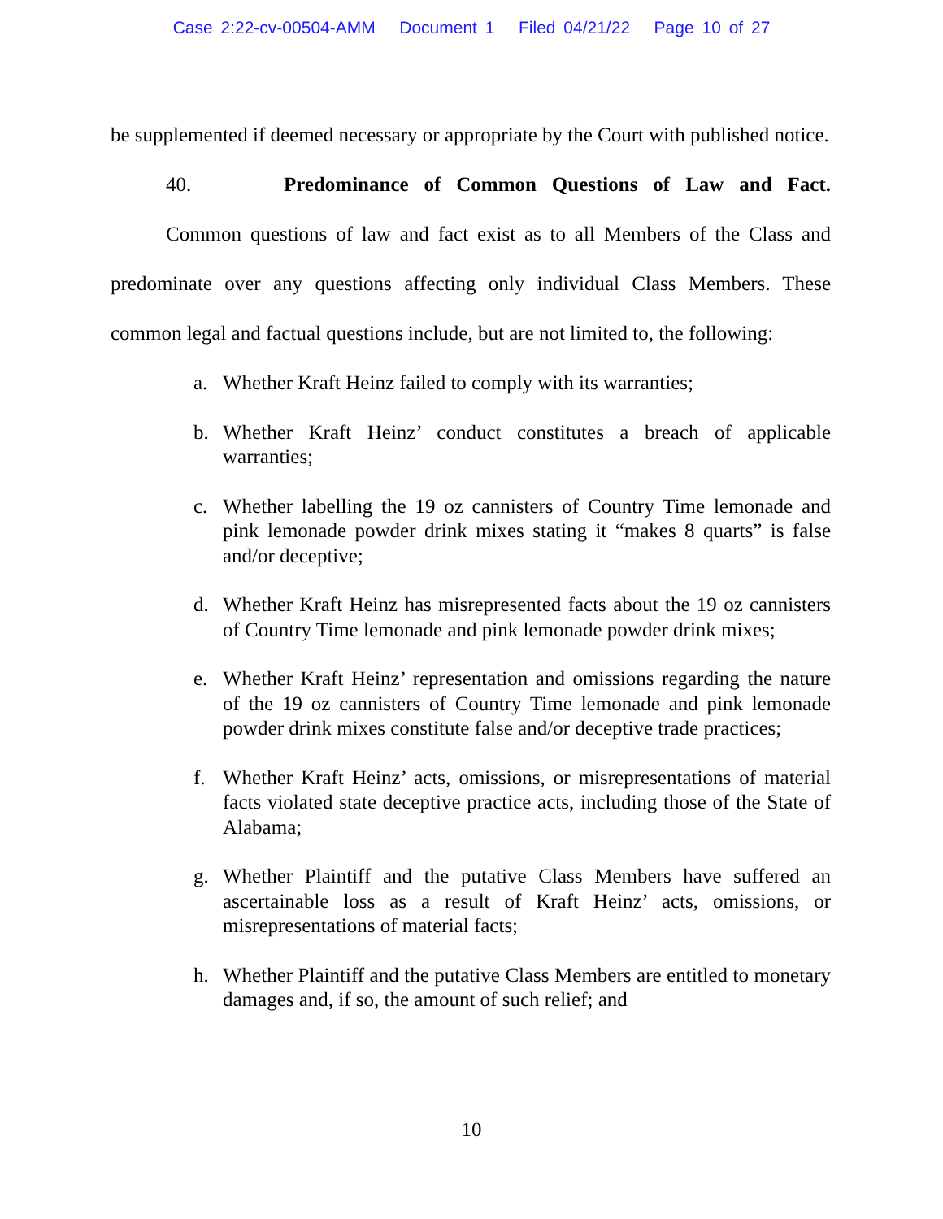Case 2:22-cv-00504-AMM Document 1 Filed 04/21/22 Page 10 of 27
be supplemented if deemed necessary or appropriate by the Court with published notice.
40. Predominance of Common Questions of Law and Fact.
Common questions of law and fact exist as to all Members of the Class and predominate over any questions affecting only individual Class Members. These common legal and factual questions include, but are not limited to, the following:
a. Whether Kraft Heinz failed to comply with its warranties;
b. Whether Kraft Heinz’ conduct constitutes a breach of applicable warranties;
c. Whether labelling the 19 oz cannisters of Country Time lemonade and pink lemonade powder drink mixes stating it “makes 8 quarts” is false and/or deceptive;
d. Whether Kraft Heinz has misrepresented facts about the 19 oz cannisters of Country Time lemonade and pink lemonade powder drink mixes;
e. Whether Kraft Heinz’ representation and omissions regarding the nature of the 19 oz cannisters of Country Time lemonade and pink lemonade powder drink mixes constitute false and/or deceptive trade practices;
f. Whether Kraft Heinz’ acts, omissions, or misrepresentations of material facts violated state deceptive practice acts, including those of the State of Alabama;
g. Whether Plaintiff and the putative Class Members have suffered an ascertainable loss as a result of Kraft Heinz’ acts, omissions, or misrepresentations of material facts;
h. Whether Plaintiff and the putative Class Members are entitled to monetary damages and, if so, the amount of such relief; and
10